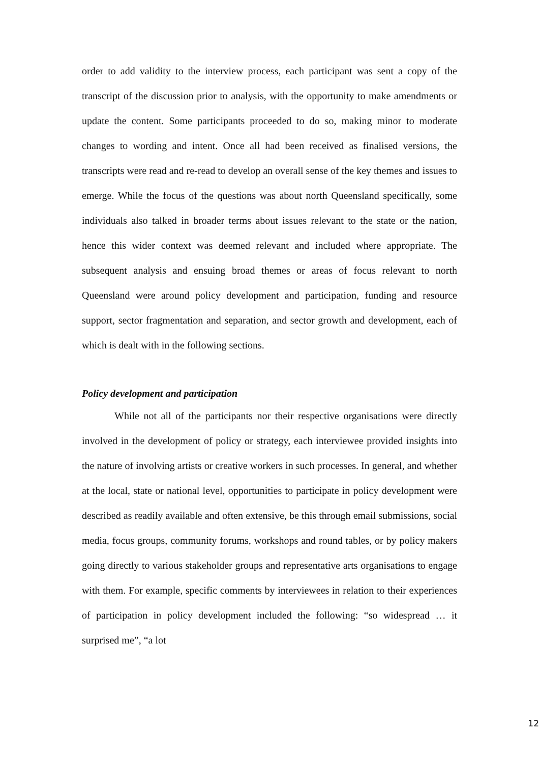order to add validity to the interview process, each participant was sent a copy of the transcript of the discussion prior to analysis, with the opportunity to make amendments or update the content. Some participants proceeded to do so, making minor to moderate changes to wording and intent. Once all had been received as finalised versions, the transcripts were read and re-read to develop an overall sense of the key themes and issues to emerge. While the focus of the questions was about north Queensland specifically, some individuals also talked in broader terms about issues relevant to the state or the nation, hence this wider context was deemed relevant and included where appropriate. The subsequent analysis and ensuing broad themes or areas of focus relevant to north Queensland were around policy development and participation, funding and resource support, sector fragmentation and separation, and sector growth and development, each of which is dealt with in the following sections.
Policy development and participation
While not all of the participants nor their respective organisations were directly involved in the development of policy or strategy, each interviewee provided insights into the nature of involving artists or creative workers in such processes. In general, and whether at the local, state or national level, opportunities to participate in policy development were described as readily available and often extensive, be this through email submissions, social media, focus groups, community forums, workshops and round tables, or by policy makers going directly to various stakeholder groups and representative arts organisations to engage with them. For example, specific comments by interviewees in relation to their experiences of participation in policy development included the following: “so widespread … it surprised me”, “a lot
12